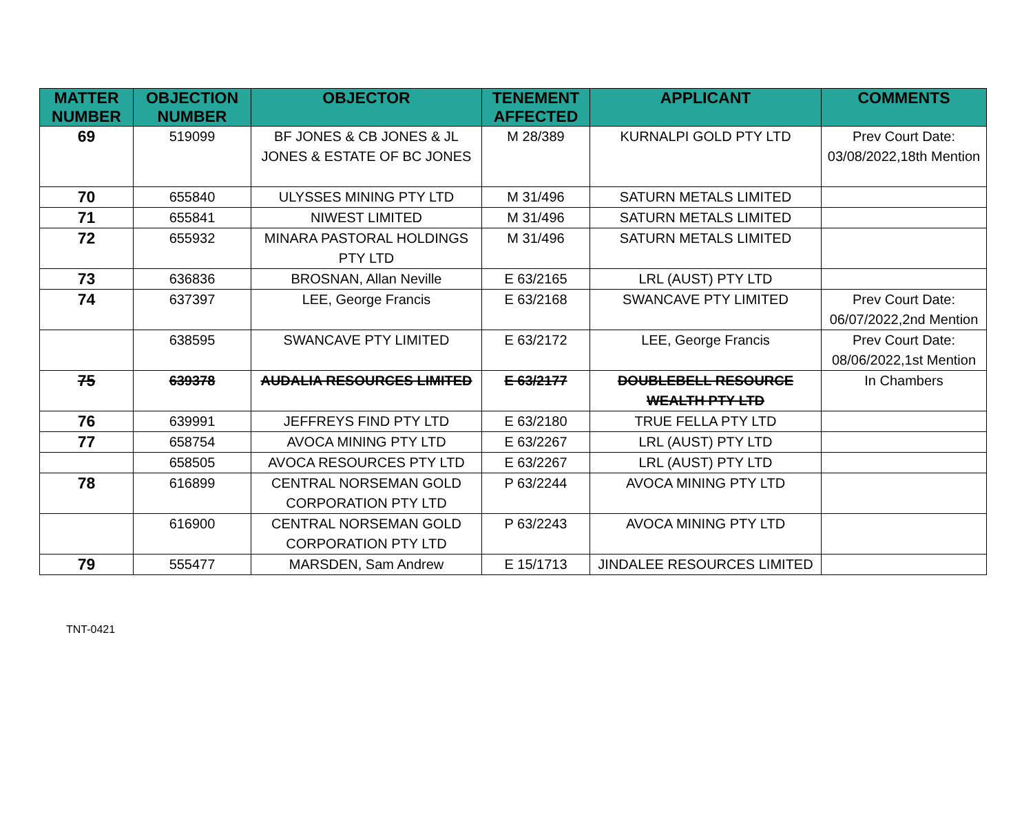| MATTER NUMBER | OBJECTION NUMBER | OBJECTOR | TENEMENT AFFECTED | APPLICANT | COMMENTS |
| --- | --- | --- | --- | --- | --- |
| 69 | 519099 | BF JONES & CB JONES & JL JONES & ESTATE OF BC JONES | M 28/389 | KURNALPI GOLD PTY LTD | Prev Court Date: 03/08/2022,18th Mention |
| 70 | 655840 | ULYSSES MINING PTY LTD | M 31/496 | SATURN METALS LIMITED | |
| 71 | 655841 | NIWEST LIMITED | M 31/496 | SATURN METALS LIMITED | |
| 72 | 655932 | MINARA PASTORAL HOLDINGS PTY LTD | M 31/496 | SATURN METALS LIMITED | |
| 73 | 636836 | BROSNAN, Allan Neville | E 63/2165 | LRL (AUST) PTY LTD | |
| 74 | 637397 | LEE, George Francis | E 63/2168 | SWANCAVE PTY LIMITED | Prev Court Date: 06/07/2022,2nd Mention |
| | 638595 | SWANCAVE PTY LIMITED | E 63/2172 | LEE, George Francis | Prev Court Date: 08/06/2022,1st Mention |
| 75 | 639378 | AUDALIA RESOURCES LIMITED | E 63/2177 | DOUBLEBELL RESOURCE WEALTH PTY LTD | In Chambers |
| 76 | 639991 | JEFFREYS FIND PTY LTD | E 63/2180 | TRUE FELLA PTY LTD | |
| 77 | 658754 | AVOCA MINING PTY LTD | E 63/2267 | LRL (AUST) PTY LTD | |
| | 658505 | AVOCA RESOURCES PTY LTD | E 63/2267 | LRL (AUST) PTY LTD | |
| 78 | 616899 | CENTRAL NORSEMAN GOLD CORPORATION PTY LTD | P 63/2244 | AVOCA MINING PTY LTD | |
| | 616900 | CENTRAL NORSEMAN GOLD CORPORATION PTY LTD | P 63/2243 | AVOCA MINING PTY LTD | |
| 79 | 555477 | MARSDEN, Sam Andrew | E 15/1713 | JINDALEE RESOURCES LIMITED | |
TNT-0421